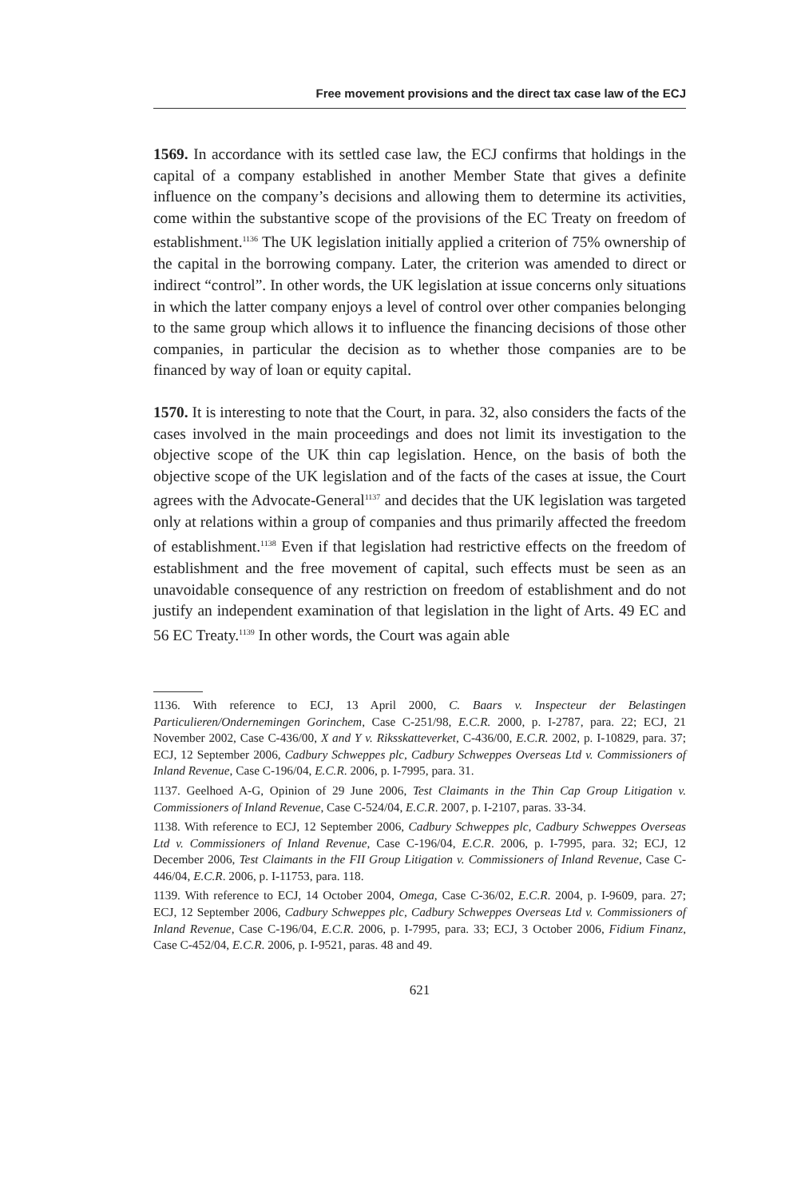Free movement provisions and the direct tax case law of the ECJ
1569. In accordance with its settled case law, the ECJ confirms that holdings in the capital of a company established in another Member State that gives a definite influence on the company’s decisions and allowing them to determine its activities, come within the substantive scope of the provisions of the EC Treaty on freedom of establishment.<sup>1136</sup> The UK legislation initially applied a criterion of 75% ownership of the capital in the borrowing company. Later, the criterion was amended to direct or indirect “control”. In other words, the UK legislation at issue concerns only situations in which the latter company enjoys a level of control over other companies belonging to the same group which allows it to influence the financing decisions of those other companies, in particular the decision as to whether those companies are to be financed by way of loan or equity capital.
1570. It is interesting to note that the Court, in para. 32, also considers the facts of the cases involved in the main proceedings and does not limit its investigation to the objective scope of the UK thin cap legislation. Hence, on the basis of both the objective scope of the UK legislation and of the facts of the cases at issue, the Court agrees with the Advocate-General<sup>1137</sup> and decides that the UK legislation was targeted only at relations within a group of companies and thus primarily affected the freedom of establishment.<sup>1138</sup> Even if that legislation had restrictive effects on the freedom of establishment and the free movement of capital, such effects must be seen as an unavoidable consequence of any restriction on freedom of establishment and do not justify an independent examination of that legislation in the light of Arts. 49 EC and 56 EC Treaty.<sup>1139</sup> In other words, the Court was again able
1136. With reference to ECJ, 13 April 2000, C. Baars v. Inspecteur der Belastingen Particulieren/Ondernemingen Gorinchem, Case C-251/98, E.C.R. 2000, p. I-2787, para. 22; ECJ, 21 November 2002, Case C-436/00, X and Y v. Riksskatteverket, C-436/00, E.C.R. 2002, p. I-10829, para. 37; ECJ, 12 September 2006, Cadbury Schweppes plc, Cadbury Schweppes Overseas Ltd v. Commissioners of Inland Revenue, Case C-196/04, E.C.R. 2006, p. I-7995, para. 31.
1137. Geelhoed A-G, Opinion of 29 June 2006, Test Claimants in the Thin Cap Group Litigation v. Commissioners of Inland Revenue, Case C-524/04, E.C.R. 2007, p. I-2107, paras. 33-34.
1138. With reference to ECJ, 12 September 2006, Cadbury Schweppes plc, Cadbury Schweppes Overseas Ltd v. Commissioners of Inland Revenue, Case C-196/04, E.C.R. 2006, p. I-7995, para. 32; ECJ, 12 December 2006, Test Claimants in the FII Group Litigation v. Commissioners of Inland Revenue, Case C-446/04, E.C.R. 2006, p. I-11753, para. 118.
1139. With reference to ECJ, 14 October 2004, Omega, Case C-36/02, E.C.R. 2004, p. I-9609, para. 27; ECJ, 12 September 2006, Cadbury Schweppes plc, Cadbury Schweppes Overseas Ltd v. Commissioners of Inland Revenue, Case C-196/04, E.C.R. 2006, p. I-7995, para. 33; ECJ, 3 October 2006, Fidium Finanz, Case C-452/04, E.C.R. 2006, p. I-9521, paras. 48 and 49.
621